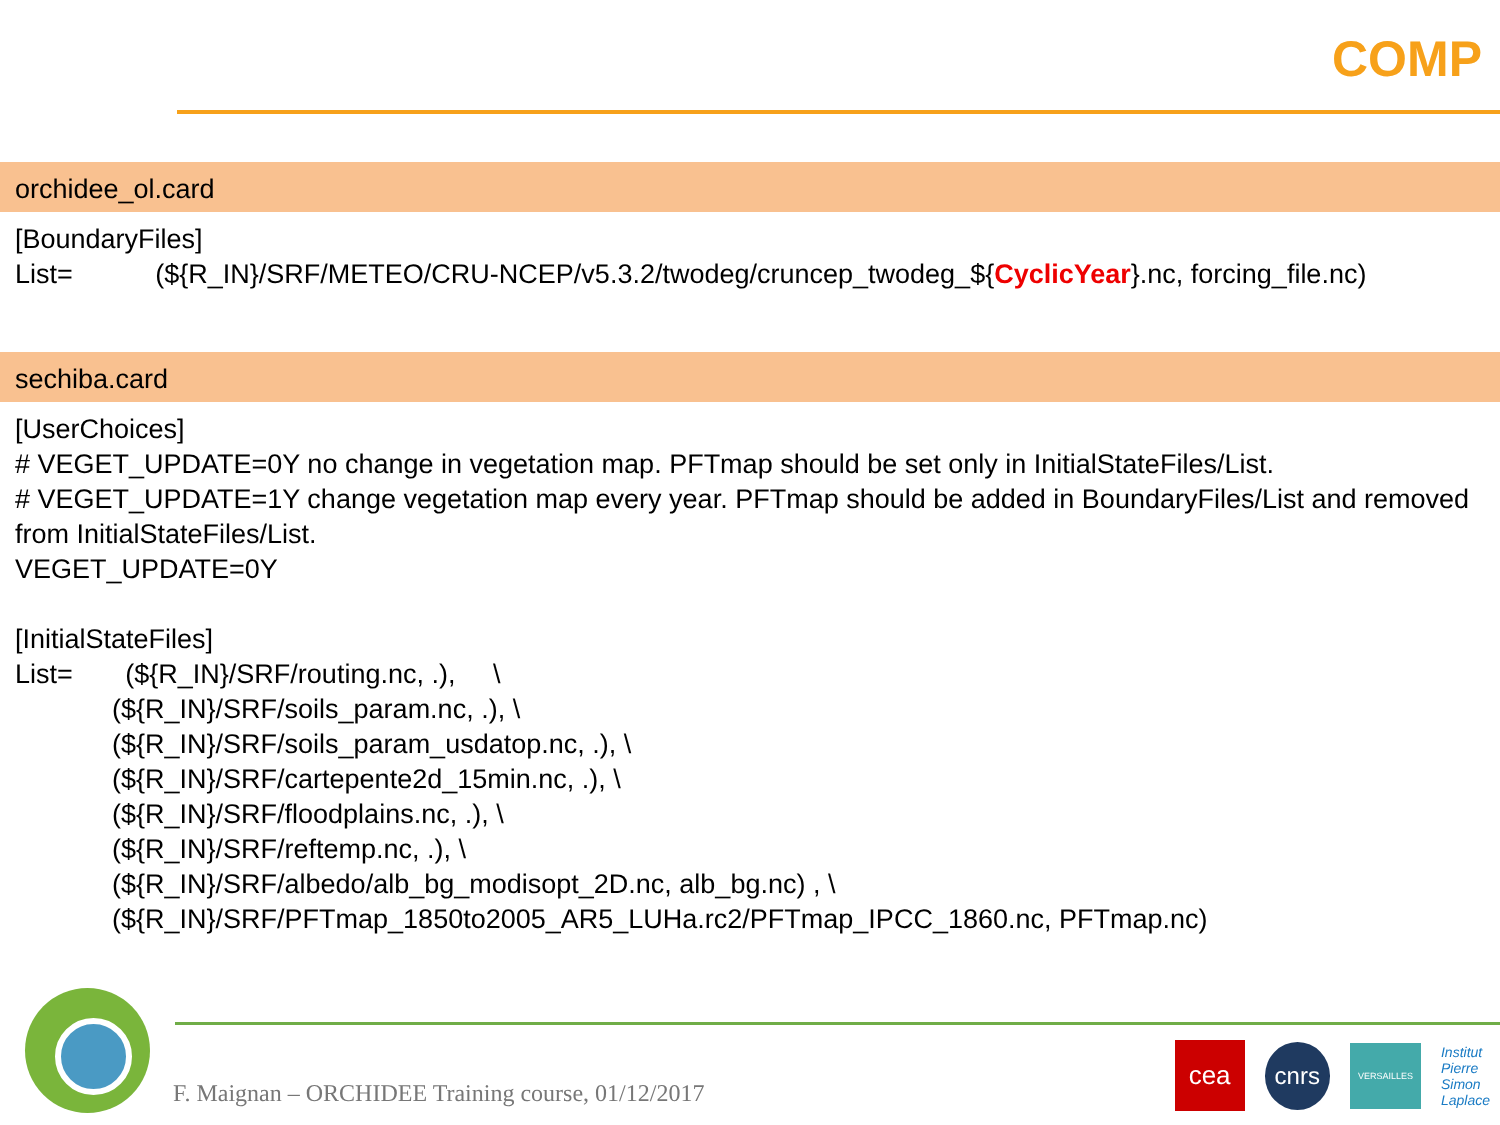COMP
orchidee_ol.card
[BoundaryFiles]
List= (${R_IN}/SRF/METEO/CRU-NCEP/v5.3.2/twodeg/cruncep_twodeg_${CyclicYear}.nc, forcing_file.nc)
sechiba.card
[UserChoices]
# VEGET_UPDATE=0Y no change in vegetation map. PFTmap should be set only in InitialStateFiles/List.
# VEGET_UPDATE=1Y change vegetation map every year. PFTmap should be added in BoundaryFiles/List and removed from InitialStateFiles/List.
VEGET_UPDATE=0Y
[InitialStateFiles]
List= (${R_IN}/SRF/routing.nc, .), \
(${R_IN}/SRF/soils_param.nc, .), \
(${R_IN}/SRF/soils_param_usdatop.nc, .), \
(${R_IN}/SRF/cartepente2d_15min.nc, .), \
(${R_IN}/SRF/floodplains.nc, .), \
(${R_IN}/SRF/reftemp.nc, .), \
(${R_IN}/SRF/albedo/alb_bg_modisopt_2D.nc, alb_bg.nc) , \
(${R_IN}/SRF/PFTmap_1850to2005_AR5_LUHa.rc2/PFTmap_IPCC_1860.nc, PFTmap.nc)
F. Maignan – ORCHIDEE Training course, 01/12/2017
cea cnrs VERSAILLES Institut
Pierre
Simon
Laplace